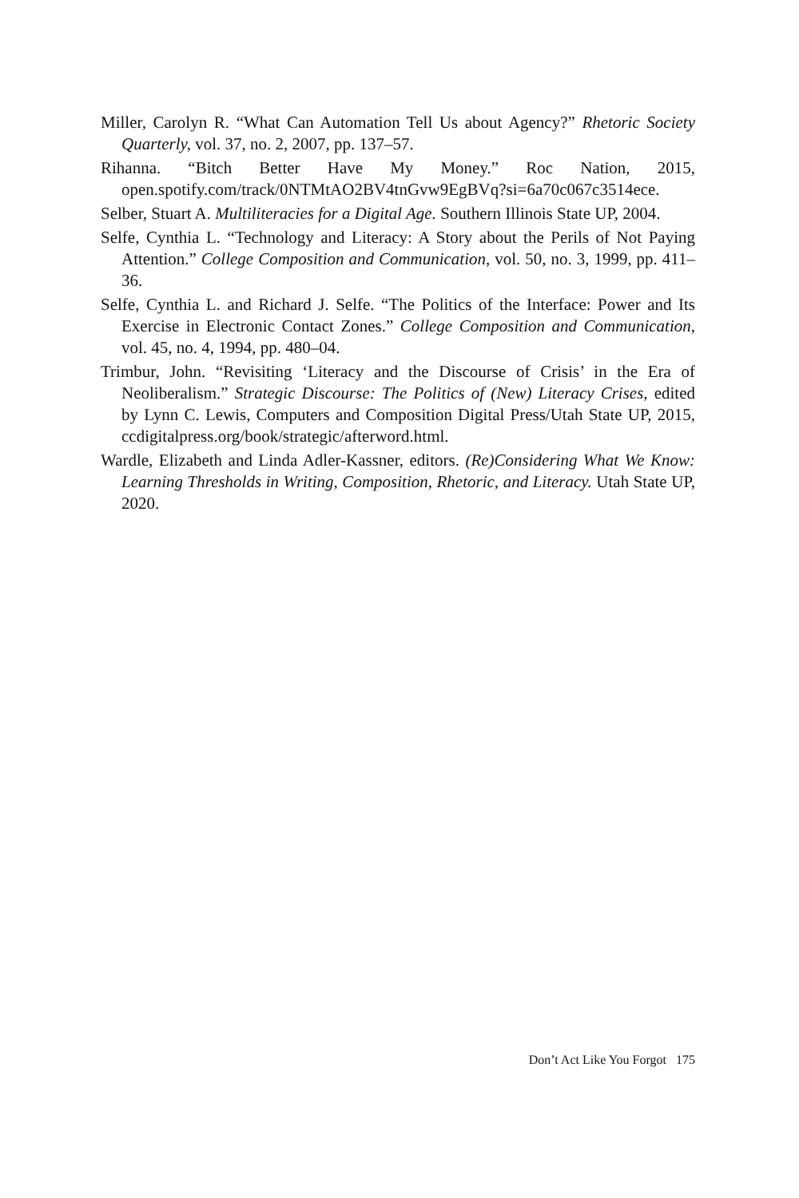Miller, Carolyn R. “What Can Automation Tell Us about Agency?” Rhetoric Society Quarterly, vol. 37, no. 2, 2007, pp. 137–57.
Rihanna. “Bitch Better Have My Money.” Roc Nation, 2015, open.spotify.com/track/0NTMtAO2BV4tnGvw9EgBVq?si=6a70c067c3514ece.
Selber, Stuart A. Multiliteracies for a Digital Age. Southern Illinois State UP, 2004.
Selfe, Cynthia L. “Technology and Literacy: A Story about the Perils of Not Paying Attention.” College Composition and Communication, vol. 50, no. 3, 1999, pp. 411–36.
Selfe, Cynthia L. and Richard J. Selfe. “The Politics of the Interface: Power and Its Exercise in Electronic Contact Zones.” College Composition and Communication, vol. 45, no. 4, 1994, pp. 480–04.
Trimbur, John. “Revisiting ‘Literacy and the Discourse of Crisis’ in the Era of Neoliberalism.” Strategic Discourse: The Politics of (New) Literacy Crises, edited by Lynn C. Lewis, Computers and Composition Digital Press/Utah State UP, 2015, ccdigitalpress.org/book/strategic/afterword.html.
Wardle, Elizabeth and Linda Adler-Kassner, editors. (Re)Considering What We Know: Learning Thresholds in Writing, Composition, Rhetoric, and Literacy. Utah State UP, 2020.
Don’t Act Like You Forgot 175